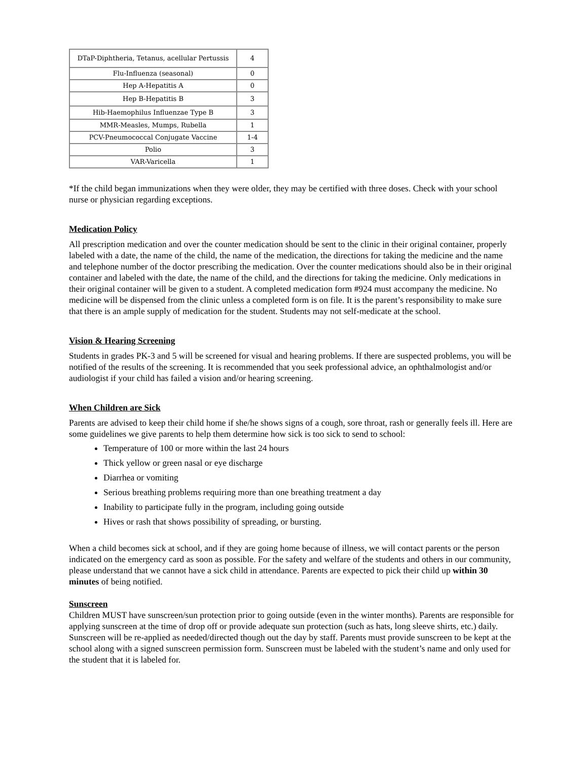| DTaP-Diphtheria, Tetanus, acellular Pertussis | 4 |
| Flu-Influenza (seasonal) | 0 |
| Hep A-Hepatitis A | 0 |
| Hep B-Hepatitis B | 3 |
| Hib-Haemophilus Influenzae Type B | 3 |
| MMR-Measles, Mumps, Rubella | 1 |
| PCV-Pneumococcal Conjugate Vaccine | 1-4 |
| Polio | 3 |
| VAR-Varicella | 1 |
*If the child began immunizations when they were older, they may be certified with three doses. Check with your school nurse or physician regarding exceptions.
Medication Policy
All prescription medication and over the counter medication should be sent to the clinic in their original container, properly labeled with a date, the name of the child, the name of the medication, the directions for taking the medicine and the name and telephone number of the doctor prescribing the medication. Over the counter medications should also be in their original container and labeled with the date, the name of the child, and the directions for taking the medicine. Only medications in their original container will be given to a student. A completed medication form #924 must accompany the medicine. No medicine will be dispensed from the clinic unless a completed form is on file. It is the parent’s responsibility to make sure that there is an ample supply of medication for the student. Students may not self-medicate at the school.
Vision & Hearing Screening
Students in grades PK-3 and 5 will be screened for visual and hearing problems. If there are suspected problems, you will be notified of the results of the screening. It is recommended that you seek professional advice, an ophthalmologist and/or audiologist if your child has failed a vision and/or hearing screening.
When Children are Sick
Parents are advised to keep their child home if she/he shows signs of a cough, sore throat, rash or generally feels ill. Here are some guidelines we give parents to help them determine how sick is too sick to send to school:
Temperature of 100 or more within the last 24 hours
Thick yellow or green nasal or eye discharge
Diarrhea or vomiting
Serious breathing problems requiring more than one breathing treatment a day
Inability to participate fully in the program, including going outside
Hives or rash that shows possibility of spreading, or bursting.
When a child becomes sick at school, and if they are going home because of illness, we will contact parents or the person indicated on the emergency card as soon as possible. For the safety and welfare of the students and others in our community, please understand that we cannot have a sick child in attendance. Parents are expected to pick their child up within 30 minutes of being notified.
Sunscreen
Children MUST have sunscreen/sun protection prior to going outside (even in the winter months). Parents are responsible for applying sunscreen at the time of drop off or provide adequate sun protection (such as hats, long sleeve shirts, etc.) daily. Sunscreen will be re-applied as needed/directed though out the day by staff. Parents must provide sunscreen to be kept at the school along with a signed sunscreen permission form. Sunscreen must be labeled with the student’s name and only used for the student that it is labeled for.